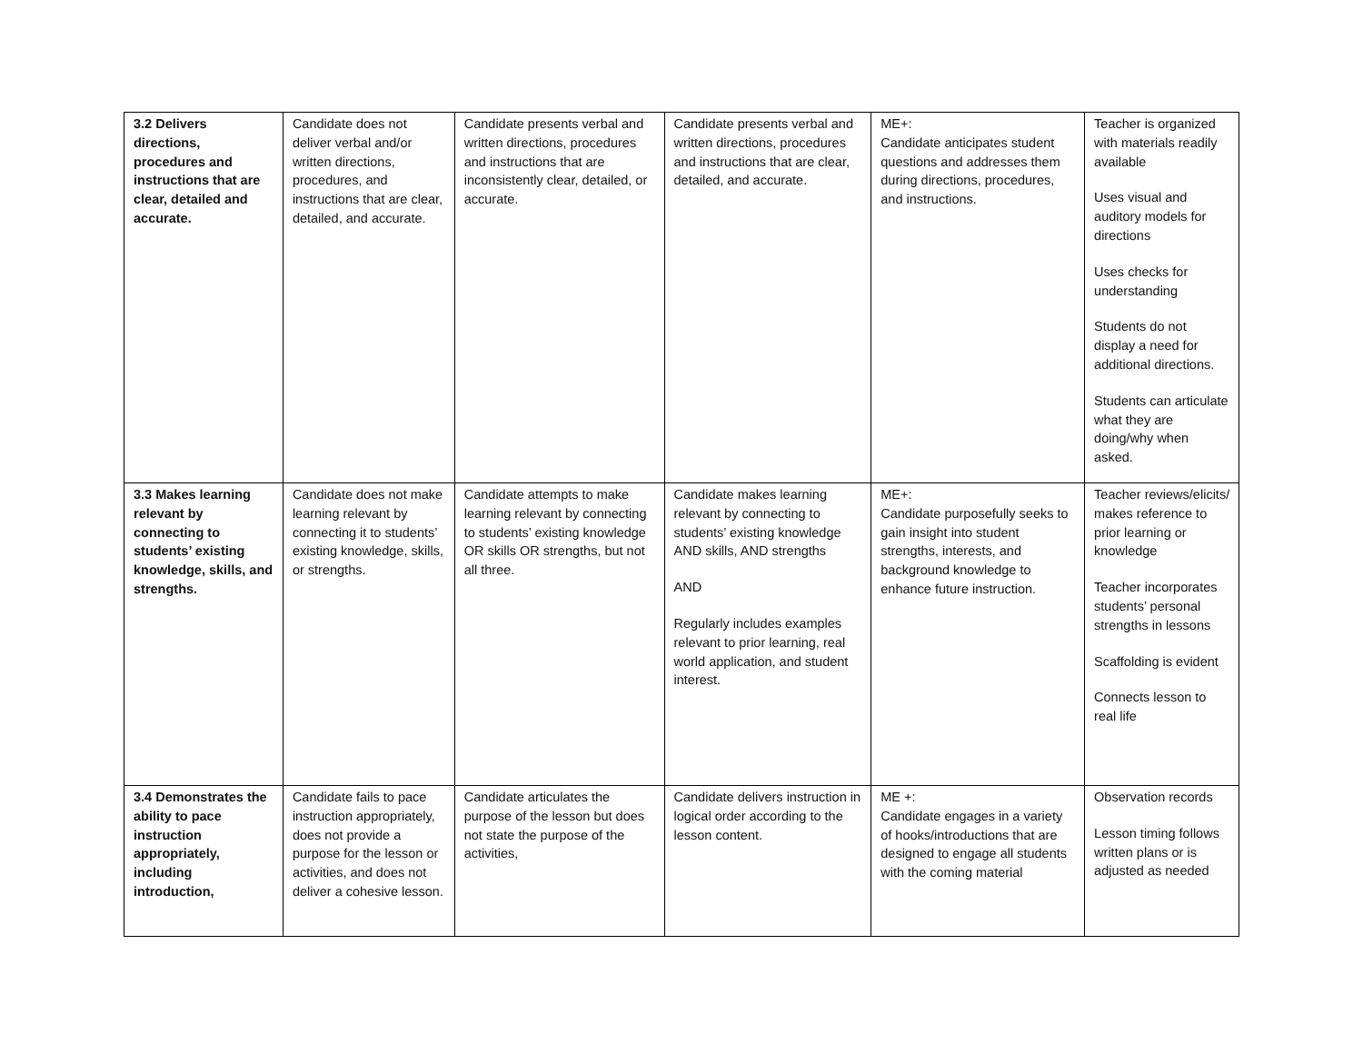| 3.2 Delivers directions, procedures and instructions that are clear, detailed and accurate. | Candidate does not deliver verbal and/or written directions, procedures, and instructions that are clear, detailed, and accurate. | Candidate presents verbal and written directions, procedures and instructions that are inconsistently clear, detailed, or accurate. | Candidate presents verbal and written directions, procedures and instructions that are clear, detailed, and accurate. | ME+: Candidate anticipates student questions and addresses them during directions, procedures, and instructions. | Teacher is organized with materials readily available Uses visual and auditory models for directions Uses checks for understanding Students do not display a need for additional directions. Students can articulate what they are doing/why when asked. |
| 3.3 Makes learning relevant by connecting to students’ existing knowledge, skills, and strengths. | Candidate does not make learning relevant by connecting it to students’ existing knowledge, skills, or strengths. | Candidate attempts to make learning relevant by connecting to students’ existing knowledge OR skills OR strengths, but not all three. | Candidate makes learning relevant by connecting to students’ existing knowledge AND skills, AND strengths AND Regularly includes examples relevant to prior learning, real world application, and student interest. | ME+: Candidate purposefully seeks to gain insight into student strengths, interests, and background knowledge to enhance future instruction. | Teacher reviews/elicits/ makes reference to prior learning or knowledge Teacher incorporates students’ personal strengths in lessons Scaffolding is evident Connects lesson to real life |
| 3.4 Demonstrates the ability to pace instruction appropriately, including introduction, | Candidate fails to pace instruction appropriately, does not provide a purpose for the lesson or activities, and does not deliver a cohesive lesson. | Candidate articulates the purpose of the lesson but does not state the purpose of the activities, | Candidate delivers instruction in logical order according to the lesson content. | ME +: Candidate engages in a variety of hooks/introductions that are designed to engage all students with the coming material | Observation records Lesson timing follows written plans or is adjusted as needed |